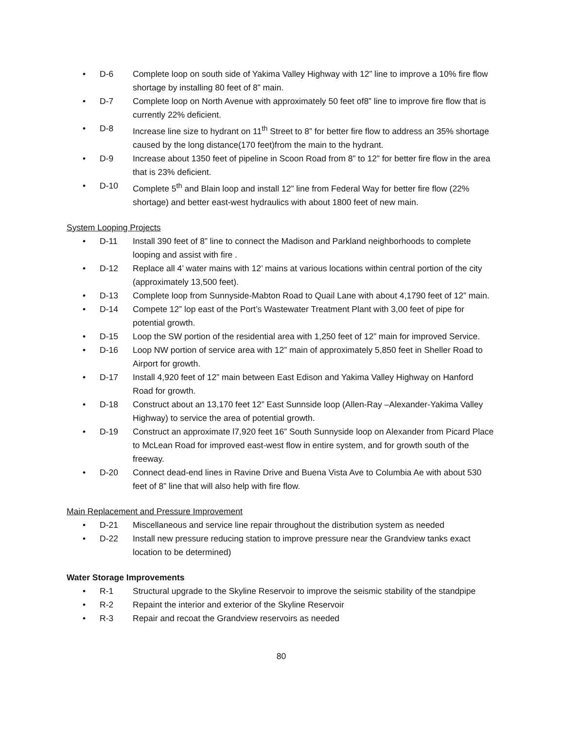• D-6 Complete loop on south side of Yakima Valley Highway with 12” line to improve a 10% fire flow shortage by installing 80 feet of 8” main.
• D-7 Complete loop on North Avenue with approximately 50 feet of8” line to improve fire flow that is currently 22% deficient.
• D-8 Increase line size to hydrant on 11<sup>th</sup> Street to 8” for better fire flow to address an 35% shortage caused by the long distance(170 feet)from the main to the hydrant.
• D-9 Increase about 1350 feet of pipeline in Scoon Road from 8” to 12” for better fire flow in the area that is 23% deficient.
• D-10 Complete 5<sup>th</sup> and Blain loop and install 12” line from Federal Way for better fire flow (22% shortage) and better east-west hydraulics with about 1800 feet of new main.
System Looping Projects
• D-11 Install 390 feet of 8” line to connect the Madison and Parkland neighborhoods to complete looping and assist with fire .
• D-12 Replace all 4’ water mains with 12’ mains at various locations within central portion of the city (approximately 13,500 feet).
• D-13 Complete loop from Sunnyside-Mabton Road to Quail Lane with about 4,1790 feet of 12” main.
• D-14 Compete 12” lop east of the Port’s Wastewater Treatment Plant with 3,00 feet of pipe for potential growth.
• D-15 Loop the SW portion of the residential area with 1,250 feet of 12” main for improved Service.
• D-16 Loop NW portion of service area with 12” main of approximately 5,850 feet in Sheller Road to Airport for growth.
• D-17 Install 4,920 feet of 12” main between East Edison and Yakima Valley Highway on Hanford Road for growth.
• D-18 Construct about an 13,170 feet 12” East Sunnside loop (Allen-Ray –Alexander-Yakima Valley Highway) to service the area of potential growth.
• D-19 Construct an approximate l7,920 feet 16” South Sunnyside loop on Alexander from Picard Place to McLean Road for improved east-west flow in entire system, and for growth south of the freeway.
• D-20 Connect dead-end lines in Ravine Drive and Buena Vista Ave to Columbia Ae with about 530 feet of 8” line that will also help with fire flow.
Main Replacement and Pressure Improvement
• D-21 Miscellaneous and service line repair throughout the distribution system as needed
• D-22 Install new pressure reducing station to improve pressure near the Grandview tanks exact location to be determined)
Water Storage Improvements
• R-1 Structural upgrade to the Skyline Reservoir to improve the seismic stability of the standpipe
• R-2 Repaint the interior and exterior of the Skyline Reservoir
• R-3 Repair and recoat the Grandview reservoirs as needed
80